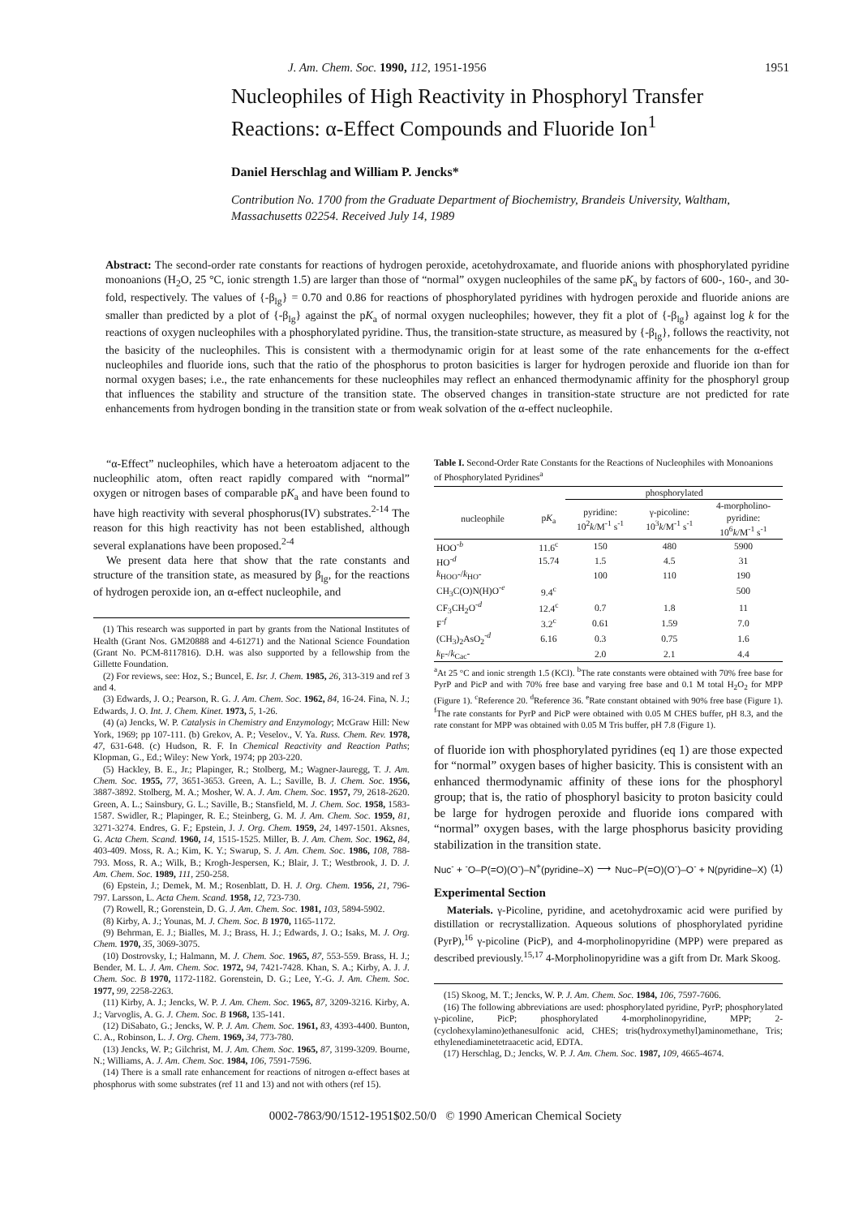J. Am. Chem. Soc. 1990, 112, 1951-1956 1951
Nucleophiles of High Reactivity in Phosphoryl Transfer Reactions: α-Effect Compounds and Fluoride Ion<sup>1</sup>
Daniel Herschlag and William P. Jencks*
Contribution No. 1700 from the Graduate Department of Biochemistry, Brandeis University, Waltham, Massachusetts 02254. Received July 14, 1989
Abstract: The second-order rate constants for reactions of hydrogen peroxide, acetohydroxamate, and fluoride anions with phosphorylated pyridine monoanions (H<sub>2</sub>O, 25 °C, ionic strength 1.5) are larger than those of “normal” oxygen nucleophiles of the same pK<sub>a</sub> by factors of 600-, 160-, and 30-fold, respectively. The values of {-β<sub>lg</sub>} = 0.70 and 0.86 for reactions of phosphorylated pyridines with hydrogen peroxide and fluoride anions are smaller than predicted by a plot of {-β<sub>lg</sub>} against the pK<sub>a</sub> of normal oxygen nucleophiles; however, they fit a plot of {-β<sub>lg</sub>} against log k for the reactions of oxygen nucleophiles with a phosphorylated pyridine. Thus, the transition-state structure, as measured by {-β<sub>lg</sub>}, follows the reactivity, not the basicity of the nucleophiles. This is consistent with a thermodynamic origin for at least some of the rate enhancements for the α-effect nucleophiles and fluoride ions, such that the ratio of the phosphorus to proton basicities is larger for hydrogen peroxide and fluoride ion than for normal oxygen bases; i.e., the rate enhancements for these nucleophiles may reflect an enhanced thermodynamic affinity for the phosphoryl group that influences the stability and structure of the transition state. The observed changes in transition-state structure are not predicted for rate enhancements from hydrogen bonding in the transition state or from weak solvation of the α-effect nucleophile.
“α-Effect” nucleophiles, which have a heteroatom adjacent to the nucleophilic atom, often react rapidly compared with “normal” oxygen or nitrogen bases of comparable pK<sub>a</sub> and have been found to have high reactivity with several phosphorus(IV) substrates.<sup>2-14</sup> The reason for this high reactivity has not been established, although several explanations have been proposed.<sup>2-4</sup>
We present data here that show that the rate constants and structure of the transition state, as measured by β<sub>lg</sub>, for the reactions of hydrogen peroxide ion, an α-effect nucleophile, and
(1) This research was supported in part by grants from the National Institutes of Health (Grant Nos. GM20888 and 4-61271) and the National Science Foundation (Grant No. PCM-8117816). D.H. was also supported by a fellowship from the Gillette Foundation.
(2) For reviews, see: Hoz, S.; Buncel, E. Isr. J. Chem. 1985, 26, 313-319 and ref 3 and 4.
(3) Edwards, J. O.; Pearson, R. G. J. Am. Chem. Soc. 1962, 84, 16-24. Fina, N. J.; Edwards, J. O. Int. J. Chem. Kinet. 1973, 5, 1-26.
(4) (a) Jencks, W. P. Catalysis in Chemistry and Enzymology; McGraw Hill: New York, 1969; pp 107-111. (b) Grekov, A. P.; Veselov., V. Ya. Russ. Chem. Rev. 1978, 47, 631-648. (c) Hudson, R. F. In Chemical Reactivity and Reaction Paths; Klopman, G., Ed.; Wiley: New York, 1974; pp 203-220.
(5) Hackley, B. E., Jr.; Plapinger, R.; Stolberg, M.; Wagner-Jauregg, T. J. Am. Chem. Soc. 1955, 77, 3651-3653. Green, A. L.; Saville, B. J. Chem. Soc. 1956, 3887-3892. Stolberg, M. A.; Mosher, W. A. J. Am. Chem. Soc. 1957, 79, 2618-2620. Green, A. L.; Sainsbury, G. L.; Saville, B.; Stansfield, M. J. Chem. Soc. 1958, 1583-1587. Swidler, R.; Plapinger, R. E.; Steinberg, G. M. J. Am. Chem. Soc. 1959, 81, 3271-3274. Endres, G. F.; Epstein, J. J. Org. Chem. 1959, 24, 1497-1501. Aksnes, G. Acta Chem. Scand. 1960, 14, 1515-1525. Miller, B. J. Am. Chem. Soc. 1962, 84, 403-409. Moss, R. A.; Kim, K. Y.; Swarup, S. J. Am. Chem. Soc. 1986, 108, 788-793. Moss, R. A.; Wilk, B.; Krogh-Jespersen, K.; Blair, J. T.; Westbrook, J. D. J. Am. Chem. Soc. 1989, 111, 250-258.
(6) Epstein, J.; Demek, M. M.; Rosenblatt, D. H. J. Org. Chem. 1956, 21, 796-797. Larsson, L. Acta Chem. Scand. 1958, 12, 723-730.
(7) Rowell, R.; Gorenstein, D. G. J. Am. Chem. Soc. 1981, 103, 5894-5902.
(8) Kirby, A. J.; Younas, M. J. Chem. Soc. B 1970, 1165-1172.
(9) Behrman, E. J.; Bialles, M. J.; Brass, H. J.; Edwards, J. O.; Isaks, M. J. Org. Chem. 1970, 35, 3069-3075.
(10) Dostrovsky, I.; Halmann, M. J. Chem. Soc. 1965, 87, 553-559. Brass, H. J.; Bender, M. L. J. Am. Chem. Soc. 1972, 94, 7421-7428. Khan, S. A.; Kirby, A. J. J. Chem. Soc. B 1970, 1172-1182. Gorenstein, D. G.; Lee, Y.-G. J. Am. Chem. Soc. 1977, 99, 2258-2263.
(11) Kirby, A. J.; Jencks, W. P. J. Am. Chem. Soc. 1965, 87, 3209-3216. Kirby, A. J.; Varvoglis, A. G. J. Chem. Soc. B 1968, 135-141.
(12) DiSabato, G.; Jencks, W. P. J. Am. Chem. Soc. 1961, 83, 4393-4400. Bunton, C. A., Robinson, L. J. Org. Chem. 1969, 34, 773-780.
(13) Jencks, W. P.; Gilchrist, M. J. Am. Chem. Soc. 1965, 87, 3199-3209. Bourne, N.; Williams, A. J. Am. Chem. Soc. 1984, 106, 7591-7596.
(14) There is a small rate enhancement for reactions of nitrogen α-effect bases at phosphorus with some substrates (ref 11 and 13) and not with others (ref 15).
Table I. Second-Order Rate Constants for the Reactions of Nucleophiles with Monoanions of Phosphorylated Pyridines<sup>a</sup>
| | | phosphorylated | | |
| --- | --- | --- | --- | --- |
| nucleophile | p K<sub>a</sub> | pyridine: 10<sup>2</sup> k /M<sup>-1</sup> s<sup>-1</sup> | γ-picoline: 10<sup>3</sup> k /M<sup>-1</sup> s<sup>-1</sup> | 4-morpholino- pyridine: 10<sup>6</sup> k /M<sup>-1</sup> s<sup>-1</sup> |
| HOO<sup>-b</sup> | 11.6<sup>c</sup> | 150 | 480 | 5900 |
| HO<sup>-d</sup> | 15.74 | 1.5 | 4.5 | 31 |
| k<sub>HOO</sub>-/ k<sub>HO</sub>- | | 100 | 110 | 190 |
| CH<sub>3</sub>C(O)N(H)O<sup>-e</sup> | 9.4<sup>c</sup> | | | 500 |
| CF<sub>3</sub>CH<sub>2</sub>O<sup>-d</sup> | 12.4<sup>c</sup> | 0.7 | 1.8 | 11 |
| F<sup>-f</sup> | 3.2<sup>c</sup> | 0.61 | 1.59 | 7.0 |
| (CH<sub>3</sub>)<sub>2</sub>AsO<sub>2</sub><sup>-d</sup> | 6.16 | 0.3 | 0.75 | 1.6 |
| k<sub>F</sub>-/ k<sub>Cac</sub>- | | 2.0 | 2.1 | 4.4 |
<sup>a</sup> At 25 °C and ionic strength 1.5 (KCl). <sup>b</sup>The rate constants were obtained with 70% free base for PyrP and PicP and with 70% free base and varying free base and 0.1 M total H<sub>2</sub>O<sub>2</sub> for MPP (Figure 1). <sup>c</sup>Reference 20. <sup>d</sup>Reference 36. <sup>e</sup>Rate constant obtained with 90% free base (Figure 1). <sup>f</sup>The rate constants for PyrP and PicP were obtained with 0.05 M CHES buffer, pH 8.3, and the rate constant for MPP was obtained with 0.05 M Tris buffer, pH 7.8 (Figure 1).
of fluoride ion with phosphorylated pyridines (eq 1) are those expected for “normal” oxygen bases of higher basicity. This is consistent with an enhanced thermodynamic affinity of these ions for the phosphoryl group; that is, the ratio of phosphoryl basicity to proton basicity could be large for hydrogen peroxide and fluoride ions compared with “normal” oxygen bases, with the large phosphorus basicity providing stabilization in the transition state.
Nuc<sup>-</sup> + <sup>-</sup>O–P(=O)(O<sup>-</sup>)–N<sup>+</sup>(pyridine–X) ⟶ Nuc–P(=O)(O<sup>-</sup>)–O<sup>-</sup> + N(pyridine–X) (1)
Experimental Section
Materials. γ-Picoline, pyridine, and acetohydroxamic acid were purified by distillation or recrystallization. Aqueous solutions of phosphorylated pyridine (PyrP),<sup>16</sup> γ-picoline (PicP), and 4-morpholinopyridine (MPP) were prepared as described previously.<sup>15,17</sup> 4-Morpholinopyridine was a gift from Dr. Mark Skoog.
(15) Skoog, M. T.; Jencks, W. P. J. Am. Chem. Soc. 1984, 106, 7597-7606.
(16) The following abbreviations are used: phosphorylated pyridine, PyrP; phosphorylated γ-picoline, PicP; phosphorylated 4-morpholinopyridine, MPP; 2-(cyclohexylamino)ethanesulfonic acid, CHES; tris(hydroxymethyl)aminomethane, Tris; ethylenediaminetetraacetic acid, EDTA.
(17) Herschlag, D.; Jencks, W. P. J. Am. Chem. Soc. 1987, 109, 4665-4674.
0002-7863/90/1512-1951$02.50/0 © 1990 American Chemical Society